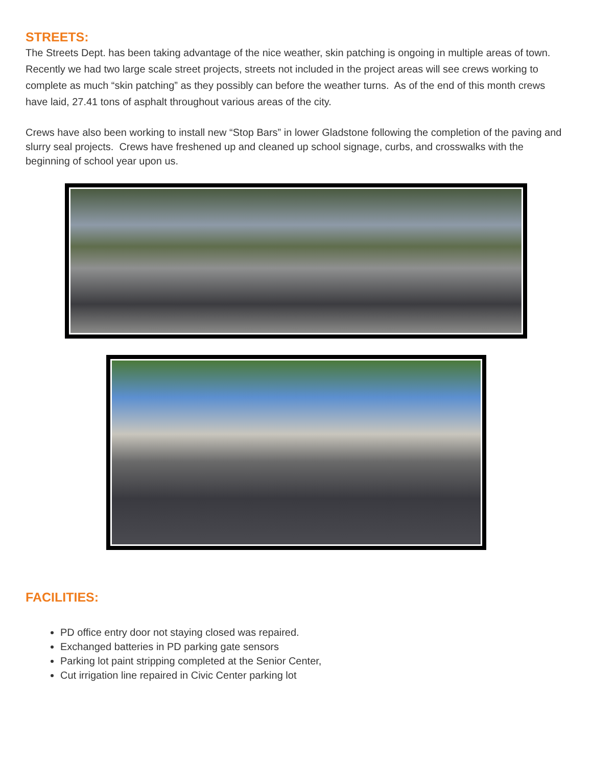STREETS:
The Streets Dept. has been taking advantage of the nice weather, skin patching is ongoing in multiple areas of town. Recently we had two large scale street projects, streets not included in the project areas will see crews working to complete as much “skin patching” as they possibly can before the weather turns. As of the end of this month crews have laid, 27.41 tons of asphalt throughout various areas of the city.
Crews have also been working to install new “Stop Bars” in lower Gladstone following the completion of the paving and slurry seal projects. Crews have freshened up and cleaned up school signage, curbs, and crosswalks with the beginning of school year upon us.
FACILITIES:
PD office entry door not staying closed was repaired.
Exchanged batteries in PD parking gate sensors
Parking lot paint stripping completed at the Senior Center,
Cut irrigation line repaired in Civic Center parking lot